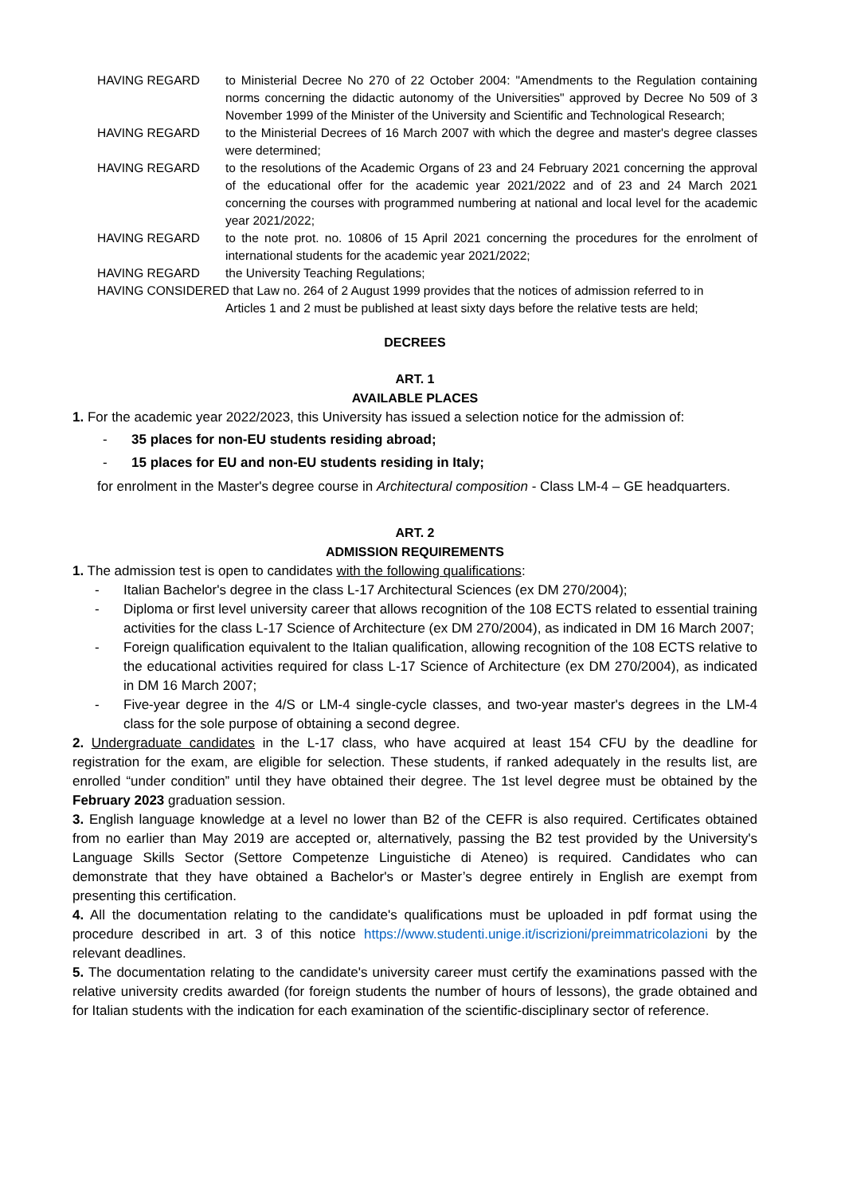HAVING REGARD to Ministerial Decree No 270 of 22 October 2004: "Amendments to the Regulation containing norms concerning the didactic autonomy of the Universities" approved by Decree No 509 of 3 November 1999 of the Minister of the University and Scientific and Technological Research;
HAVING REGARD to the Ministerial Decrees of 16 March 2007 with which the degree and master's degree classes were determined;
HAVING REGARD to the resolutions of the Academic Organs of 23 and 24 February 2021 concerning the approval of the educational offer for the academic year 2021/2022 and of 23 and 24 March 2021 concerning the courses with programmed numbering at national and local level for the academic year 2021/2022;
HAVING REGARD to the note prot. no. 10806 of 15 April 2021 concerning the procedures for the enrolment of international students for the academic year 2021/2022;
HAVING REGARD the University Teaching Regulations;
HAVING CONSIDERED that Law no. 264 of 2 August 1999 provides that the notices of admission referred to in
Articles 1 and 2 must be published at least sixty days before the relative tests are held;
DECREES
ART. 1
AVAILABLE PLACES
1. For the academic year 2022/2023, this University has issued a selection notice for the admission of:
- 35 places for non-EU students residing abroad;
- 15 places for EU and non-EU students residing in Italy;
for enrolment in the Master's degree course in Architectural composition - Class LM-4 – GE headquarters.
ART. 2
ADMISSION REQUIREMENTS
1. The admission test is open to candidates with the following qualifications:
- Italian Bachelor's degree in the class L-17 Architectural Sciences (ex DM 270/2004);
- Diploma or first level university career that allows recognition of the 108 ECTS related to essential training activities for the class L-17 Science of Architecture (ex DM 270/2004), as indicated in DM 16 March 2007;
- Foreign qualification equivalent to the Italian qualification, allowing recognition of the 108 ECTS relative to the educational activities required for class L-17 Science of Architecture (ex DM 270/2004), as indicated in DM 16 March 2007;
- Five-year degree in the 4/S or LM-4 single-cycle classes, and two-year master's degrees in the LM-4 class for the sole purpose of obtaining a second degree.
2. Undergraduate candidates in the L-17 class, who have acquired at least 154 CFU by the deadline for registration for the exam, are eligible for selection. These students, if ranked adequately in the results list, are enrolled “under condition” until they have obtained their degree. The 1st level degree must be obtained by the February 2023 graduation session.
3. English language knowledge at a level no lower than B2 of the CEFR is also required. Certificates obtained from no earlier than May 2019 are accepted or, alternatively, passing the B2 test provided by the University's Language Skills Sector (Settore Competenze Linguistiche di Ateneo) is required. Candidates who can demonstrate that they have obtained a Bachelor's or Master’s degree entirely in English are exempt from presenting this certification.
4. All the documentation relating to the candidate's qualifications must be uploaded in pdf format using the procedure described in art. 3 of this notice https://www.studenti.unige.it/iscrizioni/preimmatricolazioni by the relevant deadlines.
5. The documentation relating to the candidate's university career must certify the examinations passed with the relative university credits awarded (for foreign students the number of hours of lessons), the grade obtained and for Italian students with the indication for each examination of the scientific-disciplinary sector of reference.